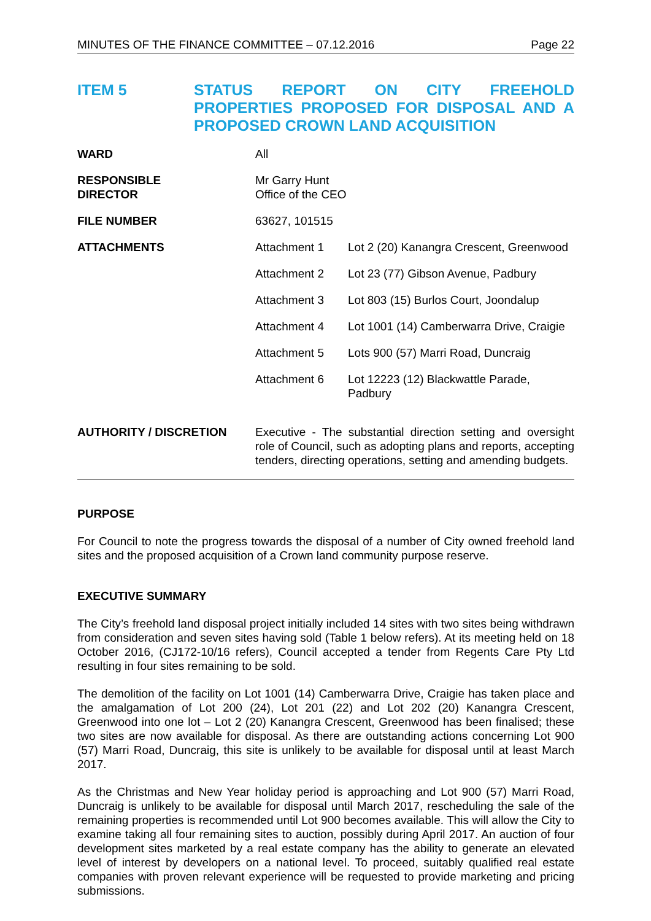MINUTES OF THE FINANCE COMMITTEE – 07.12.2016 Page 22
ITEM 5 STATUS REPORT ON CITY FREEHOLD PROPERTIES PROPOSED FOR DISPOSAL AND A PROPOSED CROWN LAND ACQUISITION
| WARD | All |
| RESPONSIBLE DIRECTOR | Mr Garry Hunt Office of the CEO |
| FILE NUMBER | 63627, 101515 |
| ATTACHMENTS | / Attachment 1 / Lot 2 (20) Kanangra Crescent, Greenwood / / Attachment 2 / Lot 23 (77) Gibson Avenue, Padbury / / Attachment 3 / Lot 803 (15) Burlos Court, Joondalup / / Attachment 4 / Lot 1001 (14) Camberwarra Drive, Craigie / / Attachment 5 / Lots 900 (57) Marri Road, Duncraig / / Attachment 6 / Lot 12223 (12) Blackwattle Parade, Padbury / |
| AUTHORITY / DISCRETION | Executive - The substantial direction setting and oversight role of Council, such as adopting plans and reports, accepting tenders, directing operations, setting and amending budgets. |
PURPOSE
For Council to note the progress towards the disposal of a number of City owned freehold land sites and the proposed acquisition of a Crown land community purpose reserve.
EXECUTIVE SUMMARY
The City’s freehold land disposal project initially included 14 sites with two sites being withdrawn from consideration and seven sites having sold (Table 1 below refers). At its meeting held on 18 October 2016, (CJ172-10/16 refers), Council accepted a tender from Regents Care Pty Ltd resulting in four sites remaining to be sold.
The demolition of the facility on Lot 1001 (14) Camberwarra Drive, Craigie has taken place and the amalgamation of Lot 200 (24), Lot 201 (22) and Lot 202 (20) Kanangra Crescent, Greenwood into one lot – Lot 2 (20) Kanangra Crescent, Greenwood has been finalised; these two sites are now available for disposal. As there are outstanding actions concerning Lot 900 (57) Marri Road, Duncraig, this site is unlikely to be available for disposal until at least March 2017.
As the Christmas and New Year holiday period is approaching and Lot 900 (57) Marri Road, Duncraig is unlikely to be available for disposal until March 2017, rescheduling the sale of the remaining properties is recommended until Lot 900 becomes available. This will allow the City to examine taking all four remaining sites to auction, possibly during April 2017. An auction of four development sites marketed by a real estate company has the ability to generate an elevated level of interest by developers on a national level. To proceed, suitably qualified real estate companies with proven relevant experience will be requested to provide marketing and pricing submissions.